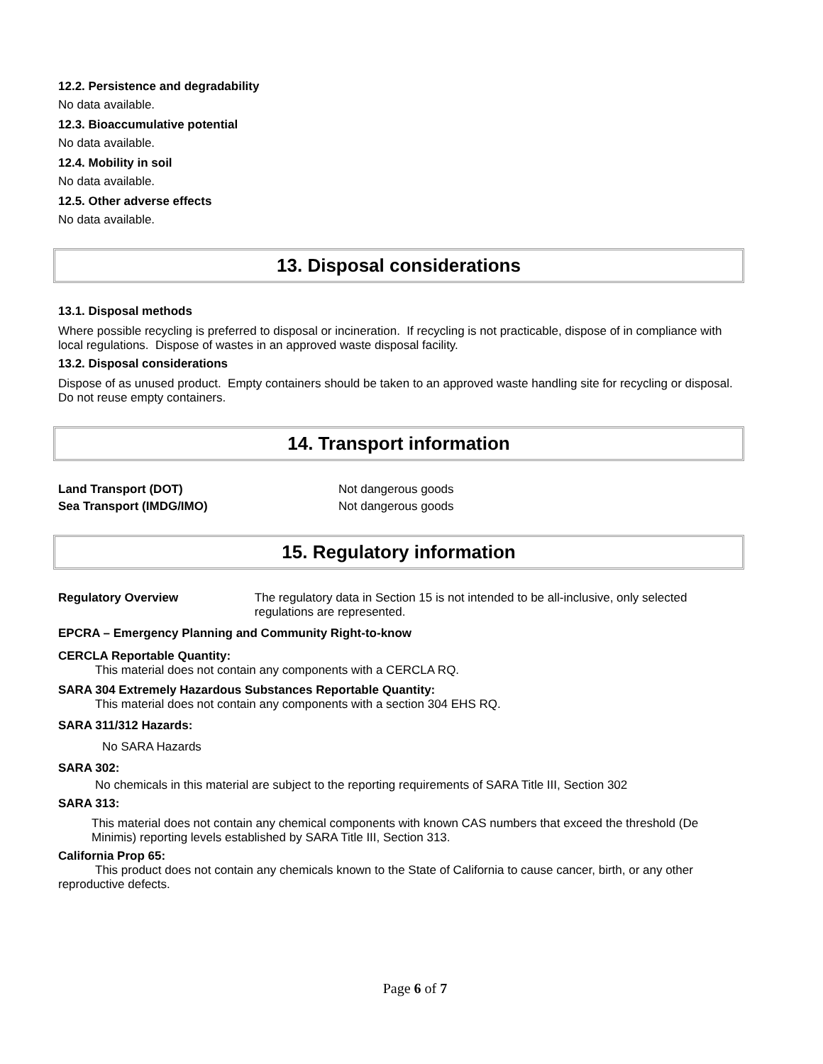12.2. Persistence and degradability
No data available.
12.3. Bioaccumulative potential
No data available.
12.4. Mobility in soil
No data available.
12.5. Other adverse effects
No data available.
13. Disposal considerations
13.1. Disposal methods
Where possible recycling is preferred to disposal or incineration. If recycling is not practicable, dispose of in compliance with local regulations. Dispose of wastes in an approved waste disposal facility.
13.2. Disposal considerations
Dispose of as unused product. Empty containers should be taken to an approved waste handling site for recycling or disposal. Do not reuse empty containers.
14. Transport information
Land Transport (DOT) Not dangerous goods
Sea Transport (IMDG/IMO) Not dangerous goods
15. Regulatory information
Regulatory Overview The regulatory data in Section 15 is not intended to be all-inclusive, only selected regulations are represented.
EPCRA – Emergency Planning and Community Right-to-know
CERCLA Reportable Quantity:
This material does not contain any components with a CERCLA RQ.
SARA 304 Extremely Hazardous Substances Reportable Quantity:
This material does not contain any components with a section 304 EHS RQ.
SARA 311/312 Hazards:
No SARA Hazards
SARA 302:
No chemicals in this material are subject to the reporting requirements of SARA Title III, Section 302
SARA 313:
This material does not contain any chemical components with known CAS numbers that exceed the threshold (De Minimis) reporting levels established by SARA Title III, Section 313.
California Prop 65:
This product does not contain any chemicals known to the State of California to cause cancer, birth, or any other reproductive defects.
Page 6 of 7